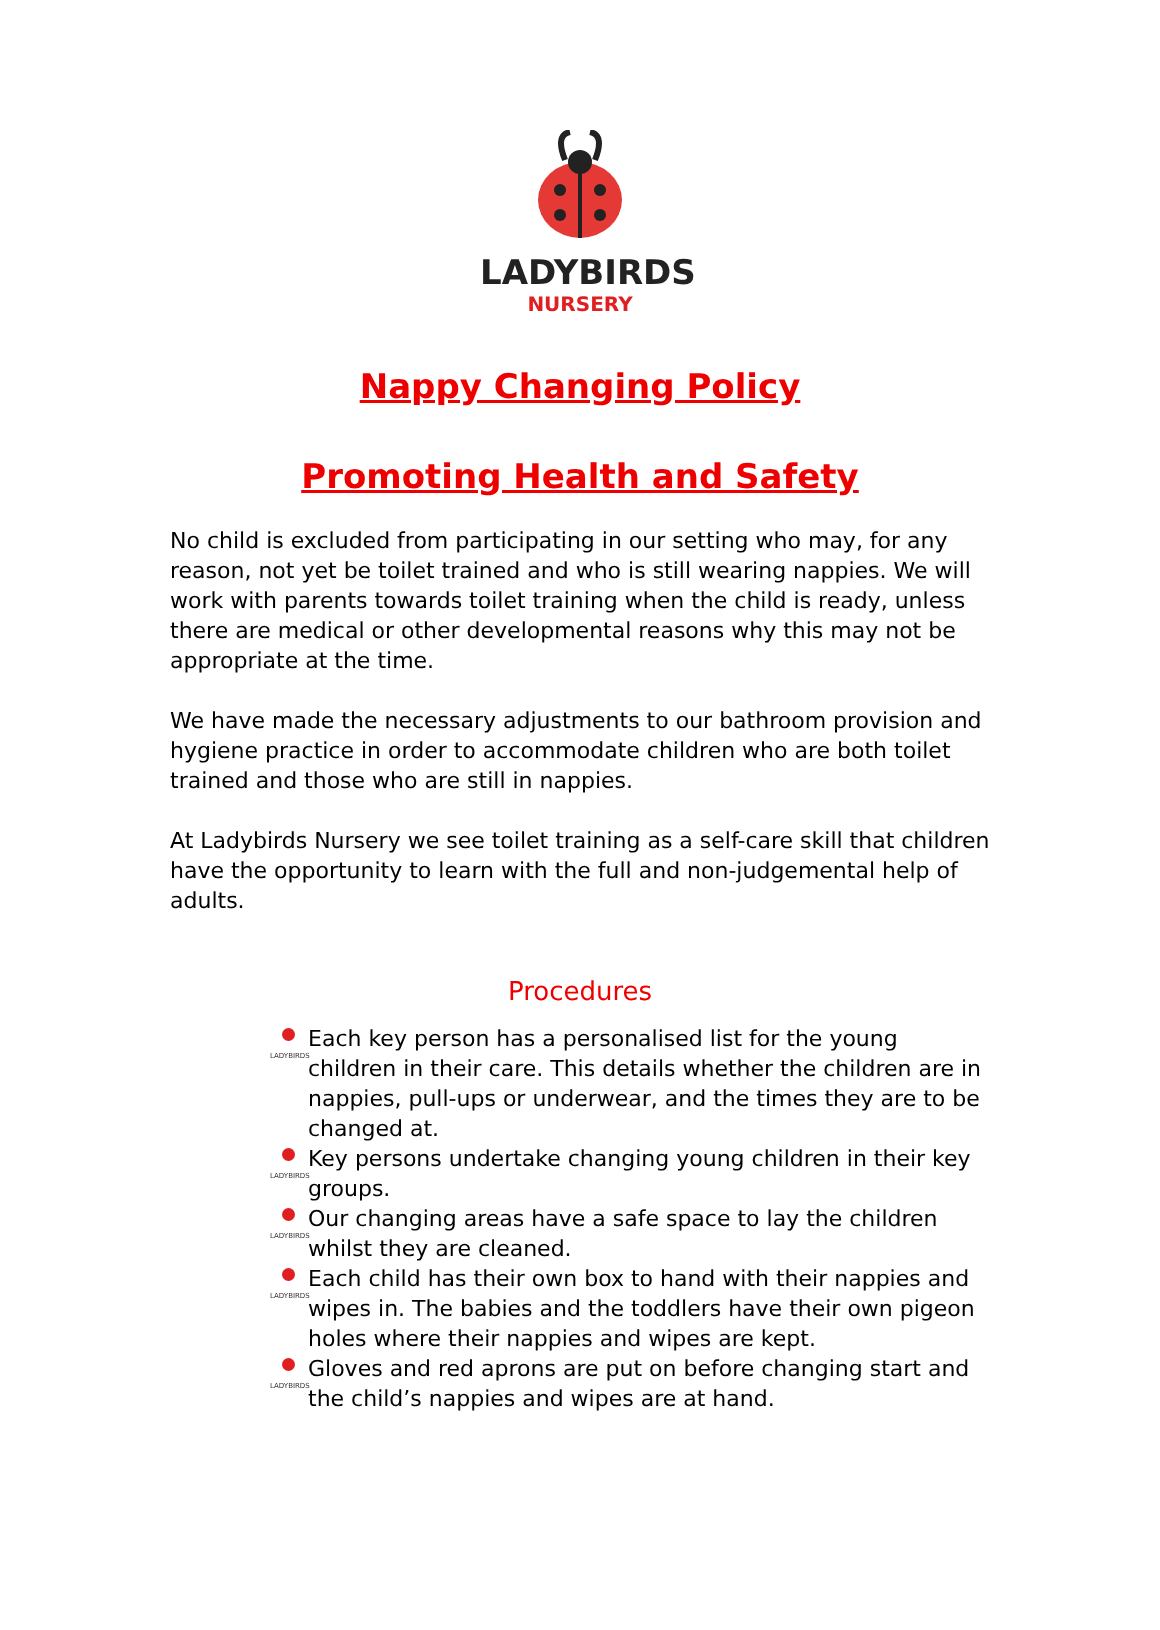LADYBIRDS
NURSERY
Nappy Changing Policy
Promoting Health and Safety
No child is excluded from participating in our setting who may, for any reason, not yet be toilet trained and who is still wearing nappies. We will work with parents towards toilet training when the child is ready, unless there are medical or other developmental reasons why this may not be appropriate at the time.
We have made the necessary adjustments to our bathroom provision and hygiene practice in order to accommodate children who are both toilet trained and those who are still in nappies.
At Ladybirds Nursery we see toilet training as a self-care skill that children have the opportunity to learn with the full and non-judgemental help of adults.
Procedures
LADYBIRDS
Each key person has a personalised list for the young children in their care. This details whether the children are in nappies, pull-ups or underwear, and the times they are to be changed at.
LADYBIRDS
Key persons undertake changing young children in their key groups.
LADYBIRDS
Our changing areas have a safe space to lay the children whilst they are cleaned.
LADYBIRDS
Each child has their own box to hand with their nappies and wipes in. The babies and the toddlers have their own pigeon holes where their nappies and wipes are kept.
LADYBIRDS
Gloves and red aprons are put on before changing start and the child’s nappies and wipes are at hand.